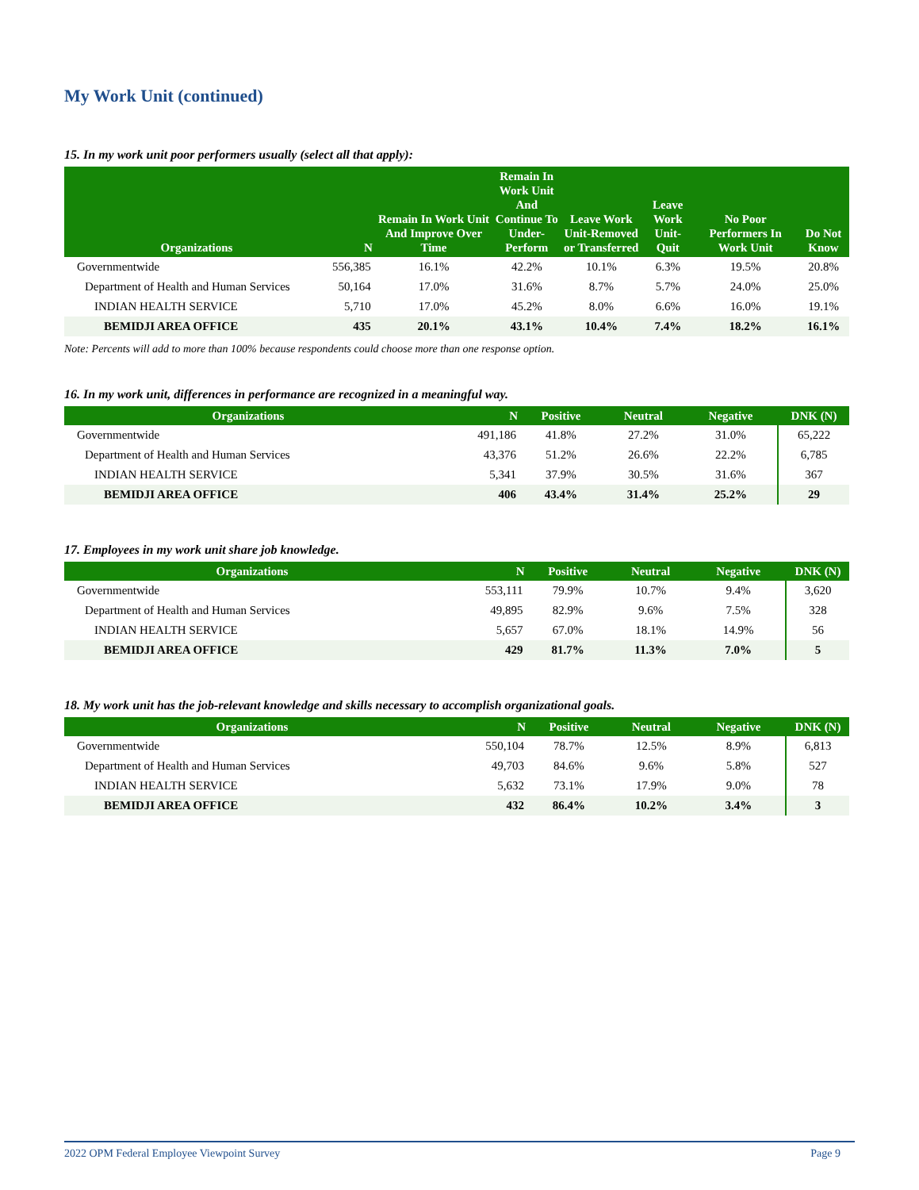My Work Unit (continued)
15. In my work unit poor performers usually (select all that apply):
| Organizations | N | Remain In Work Unit And Improve Over Time | Remain In Work Unit And Continue To Under-Perform | Leave Work Unit-Removed or Transferred | Leave Work Unit-Quit | No Poor Performers In Work Unit | Do Not Know |
| --- | --- | --- | --- | --- | --- | --- | --- |
| Governmentwide | 556,385 | 16.1% | 42.2% | 10.1% | 6.3% | 19.5% | 20.8% |
| Department of Health and Human Services | 50,164 | 17.0% | 31.6% | 8.7% | 5.7% | 24.0% | 25.0% |
| INDIAN HEALTH SERVICE | 5,710 | 17.0% | 45.2% | 8.0% | 6.6% | 16.0% | 19.1% |
| BEMIDJI AREA OFFICE | 435 | 20.1% | 43.1% | 10.4% | 7.4% | 18.2% | 16.1% |
Note: Percents will add to more than 100% because respondents could choose more than one response option.
16. In my work unit, differences in performance are recognized in a meaningful way.
| Organizations | N | Positive | Neutral | Negative | DNK (N) |
| --- | --- | --- | --- | --- | --- |
| Governmentwide | 491,186 | 41.8% | 27.2% | 31.0% | 65,222 |
| Department of Health and Human Services | 43,376 | 51.2% | 26.6% | 22.2% | 6,785 |
| INDIAN HEALTH SERVICE | 5,341 | 37.9% | 30.5% | 31.6% | 367 |
| BEMIDJI AREA OFFICE | 406 | 43.4% | 31.4% | 25.2% | 29 |
17. Employees in my work unit share job knowledge.
| Organizations | N | Positive | Neutral | Negative | DNK (N) |
| --- | --- | --- | --- | --- | --- |
| Governmentwide | 553,111 | 79.9% | 10.7% | 9.4% | 3,620 |
| Department of Health and Human Services | 49,895 | 82.9% | 9.6% | 7.5% | 328 |
| INDIAN HEALTH SERVICE | 5,657 | 67.0% | 18.1% | 14.9% | 56 |
| BEMIDJI AREA OFFICE | 429 | 81.7% | 11.3% | 7.0% | 5 |
18. My work unit has the job-relevant knowledge and skills necessary to accomplish organizational goals.
| Organizations | N | Positive | Neutral | Negative | DNK (N) |
| --- | --- | --- | --- | --- | --- |
| Governmentwide | 550,104 | 78.7% | 12.5% | 8.9% | 6,813 |
| Department of Health and Human Services | 49,703 | 84.6% | 9.6% | 5.8% | 527 |
| INDIAN HEALTH SERVICE | 5,632 | 73.1% | 17.9% | 9.0% | 78 |
| BEMIDJI AREA OFFICE | 432 | 86.4% | 10.2% | 3.4% | 3 |
2022 OPM Federal Employee Viewpoint Survey Page 9